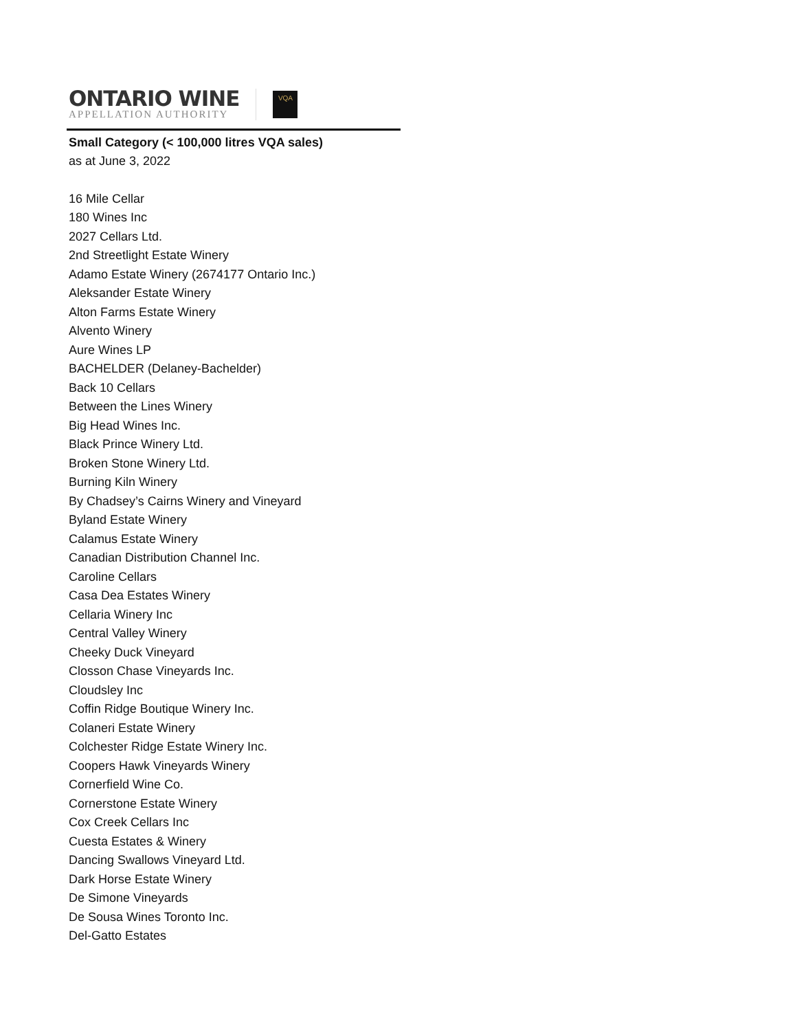ONTARIO WINE
APPELLATION AUTHORITY
VQA
Small Category (< 100,000 litres VQA sales)
as at June 3, 2022
16 Mile Cellar
180 Wines Inc
2027 Cellars Ltd.
2nd Streetlight Estate Winery
Adamo Estate Winery (2674177 Ontario Inc.)
Aleksander Estate Winery
Alton Farms Estate Winery
Alvento Winery
Aure Wines LP
BACHELDER (Delaney-Bachelder)
Back 10 Cellars
Between the Lines Winery
Big Head Wines Inc.
Black Prince Winery Ltd.
Broken Stone Winery Ltd.
Burning Kiln Winery
By Chadsey’s Cairns Winery and Vineyard
Byland Estate Winery
Calamus Estate Winery
Canadian Distribution Channel Inc.
Caroline Cellars
Casa Dea Estates Winery
Cellaria Winery Inc
Central Valley Winery
Cheeky Duck Vineyard
Closson Chase Vineyards Inc.
Cloudsley Inc
Coffin Ridge Boutique Winery Inc.
Colaneri Estate Winery
Colchester Ridge Estate Winery Inc.
Coopers Hawk Vineyards Winery
Cornerfield Wine Co.
Cornerstone Estate Winery
Cox Creek Cellars Inc
Cuesta Estates & Winery
Dancing Swallows Vineyard Ltd.
Dark Horse Estate Winery
De Simone Vineyards
De Sousa Wines Toronto Inc.
Del-Gatto Estates